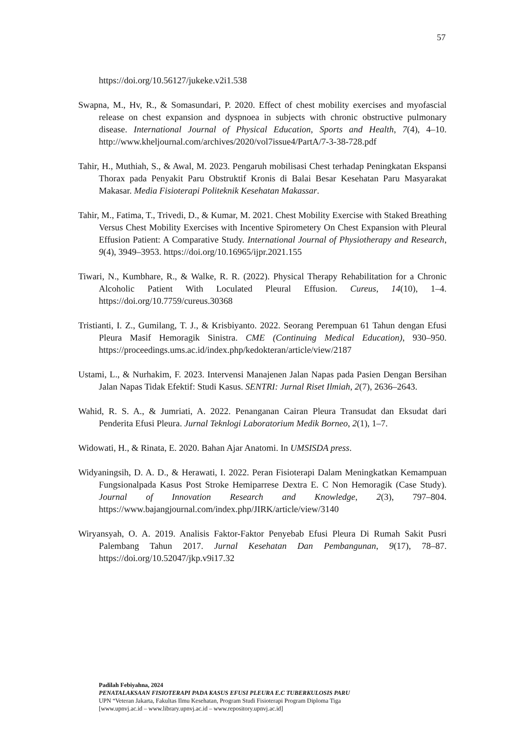57
https://doi.org/10.56127/jukeke.v2i1.538
Swapna, M., Hv, R., & Somasundari, P. 2020. Effect of chest mobility exercises and myofascial release on chest expansion and dyspnoea in subjects with chronic obstructive pulmonary disease. International Journal of Physical Education, Sports and Health, 7(4), 4–10. http://www.kheljournal.com/archives/2020/vol7issue4/PartA/7-3-38-728.pdf
Tahir, H., Muthiah, S., & Awal, M. 2023. Pengaruh mobilisasi Chest terhadap Peningkatan Ekspansi Thorax pada Penyakit Paru Obstruktif Kronis di Balai Besar Kesehatan Paru Masyarakat Makasar. Media Fisioterapi Politeknik Kesehatan Makassar.
Tahir, M., Fatima, T., Trivedi, D., & Kumar, M. 2021. Chest Mobility Exercise with Staked Breathing Versus Chest Mobility Exercises with Incentive Spirometery On Chest Expansion with Pleural Effusion Patient: A Comparative Study. International Journal of Physiotherapy and Research, 9(4), 3949–3953. https://doi.org/10.16965/ijpr.2021.155
Tiwari, N., Kumbhare, R., & Walke, R. R. (2022). Physical Therapy Rehabilitation for a Chronic Alcoholic Patient With Loculated Pleural Effusion. Cureus, 14(10), 1–4. https://doi.org/10.7759/cureus.30368
Tristianti, I. Z., Gumilang, T. J., & Krisbiyanto. 2022. Seorang Perempuan 61 Tahun dengan Efusi Pleura Masif Hemoragik Sinistra. CME (Continuing Medical Education), 930–950. https://proceedings.ums.ac.id/index.php/kedokteran/article/view/2187
Ustami, L., & Nurhakim, F. 2023. Intervensi Manajenen Jalan Napas pada Pasien Dengan Bersihan Jalan Napas Tidak Efektif: Studi Kasus. SENTRI: Jurnal Riset Ilmiah, 2(7), 2636–2643.
Wahid, R. S. A., & Jumriati, A. 2022. Penanganan Cairan Pleura Transudat dan Eksudat dari Penderita Efusi Pleura. Jurnal Teknlogi Laboratorium Medik Borneo, 2(1), 1–7.
Widowati, H., & Rinata, E. 2020. Bahan Ajar Anatomi. In UMSISDA press.
Widyaningsih, D. A. D., & Herawati, I. 2022. Peran Fisioterapi Dalam Meningkatkan Kemampuan Fungsionalpada Kasus Post Stroke Hemiparrese Dextra E. C Non Hemoragik (Case Study). Journal of Innovation Research and Knowledge, 2(3), 797–804. https://www.bajangjournal.com/index.php/JIRK/article/view/3140
Wiryansyah, O. A. 2019. Analisis Faktor-Faktor Penyebab Efusi Pleura Di Rumah Sakit Pusri Palembang Tahun 2017. Jurnal Kesehatan Dan Pembangunan, 9(17), 78–87. https://doi.org/10.52047/jkp.v9i17.32
Padilah Febiyahna, 2024
PENATALAKSAAN FISIOTERAPI PADA KASUS EFUSI PLEURA E.C TUBERKULOSIS PARU
UPN “Veteran Jakarta, Fakultas Ilmu Kesehatan, Program Studi Fisioterapi Program Diploma Tiga
[www.upnvj.ac.id – www.library.upnvj.ac.id – www.repository.upnvj.ac.id]